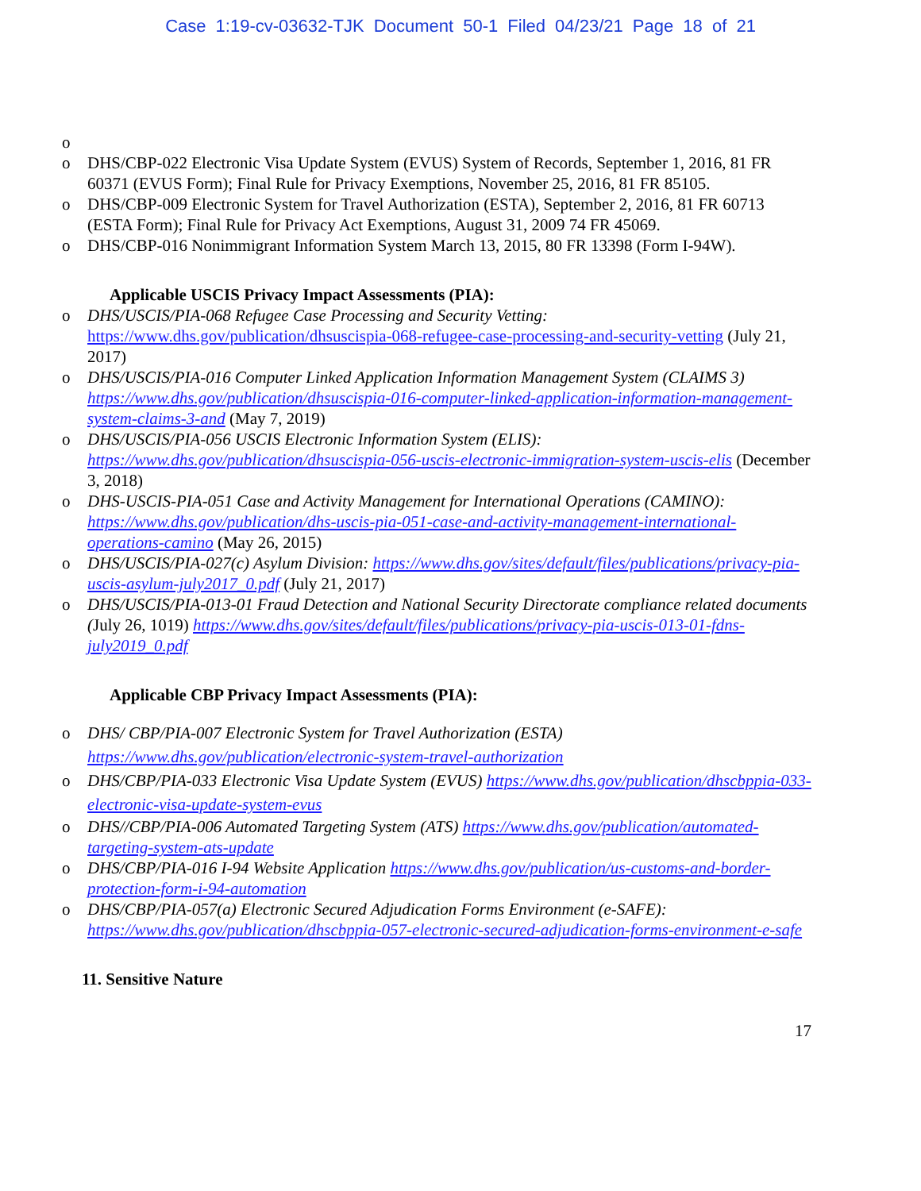Case 1:19-cv-03632-TJK Document 50-1 Filed 04/23/21 Page 18 of 21
o
o DHS/CBP-022 Electronic Visa Update System (EVUS) System of Records, September 1, 2016, 81 FR 60371 (EVUS Form); Final Rule for Privacy Exemptions, November 25, 2016, 81 FR 85105.
o DHS/CBP-009 Electronic System for Travel Authorization (ESTA), September 2, 2016, 81 FR 60713 (ESTA Form); Final Rule for Privacy Act Exemptions, August 31, 2009 74 FR 45069.
o DHS/CBP-016 Nonimmigrant Information System March 13, 2015, 80 FR 13398 (Form I-94W).
Applicable USCIS Privacy Impact Assessments (PIA):
o DHS/USCIS/PIA-068 Refugee Case Processing and Security Vetting: https://www.dhs.gov/publication/dhsuscispia-068-refugee-case-processing-and-security-vetting (July 21, 2017)
o DHS/USCIS/PIA-016 Computer Linked Application Information Management System (CLAIMS 3) https://www.dhs.gov/publication/dhsuscispia-016-computer-linked-application-information-management-system-claims-3-and (May 7, 2019)
o DHS/USCIS/PIA-056 USCIS Electronic Information System (ELIS): https://www.dhs.gov/publication/dhsuscispia-056-uscis-electronic-immigration-system-uscis-elis (December 3, 2018)
o DHS-USCIS-PIA-051 Case and Activity Management for International Operations (CAMINO): https://www.dhs.gov/publication/dhs-uscis-pia-051-case-and-activity-management-international-operations-camino (May 26, 2015)
o DHS/USCIS/PIA-027(c) Asylum Division: https://www.dhs.gov/sites/default/files/publications/privacy-pia-uscis-asylum-july2017_0.pdf (July 21, 2017)
o DHS/USCIS/PIA-013-01 Fraud Detection and National Security Directorate compliance related documents (July 26, 1019) https://www.dhs.gov/sites/default/files/publications/privacy-pia-uscis-013-01-fdns-july2019_0.pdf
Applicable CBP Privacy Impact Assessments (PIA):
o DHS/ CBP/PIA-007 Electronic System for Travel Authorization (ESTA) https://www.dhs.gov/publication/electronic-system-travel-authorization
o DHS/CBP/PIA-033 Electronic Visa Update System (EVUS) https://www.dhs.gov/publication/dhscbppia-033-electronic-visa-update-system-evus
o DHS//CBP/PIA-006 Automated Targeting System (ATS) https://www.dhs.gov/publication/automated-targeting-system-ats-update
o DHS/CBP/PIA-016 I-94 Website Application https://www.dhs.gov/publication/us-customs-and-border-protection-form-i-94-automation
o DHS/CBP/PIA-057(a) Electronic Secured Adjudication Forms Environment (e-SAFE): https://www.dhs.gov/publication/dhscbppia-057-electronic-secured-adjudication-forms-environment-e-safe
11. Sensitive Nature
17